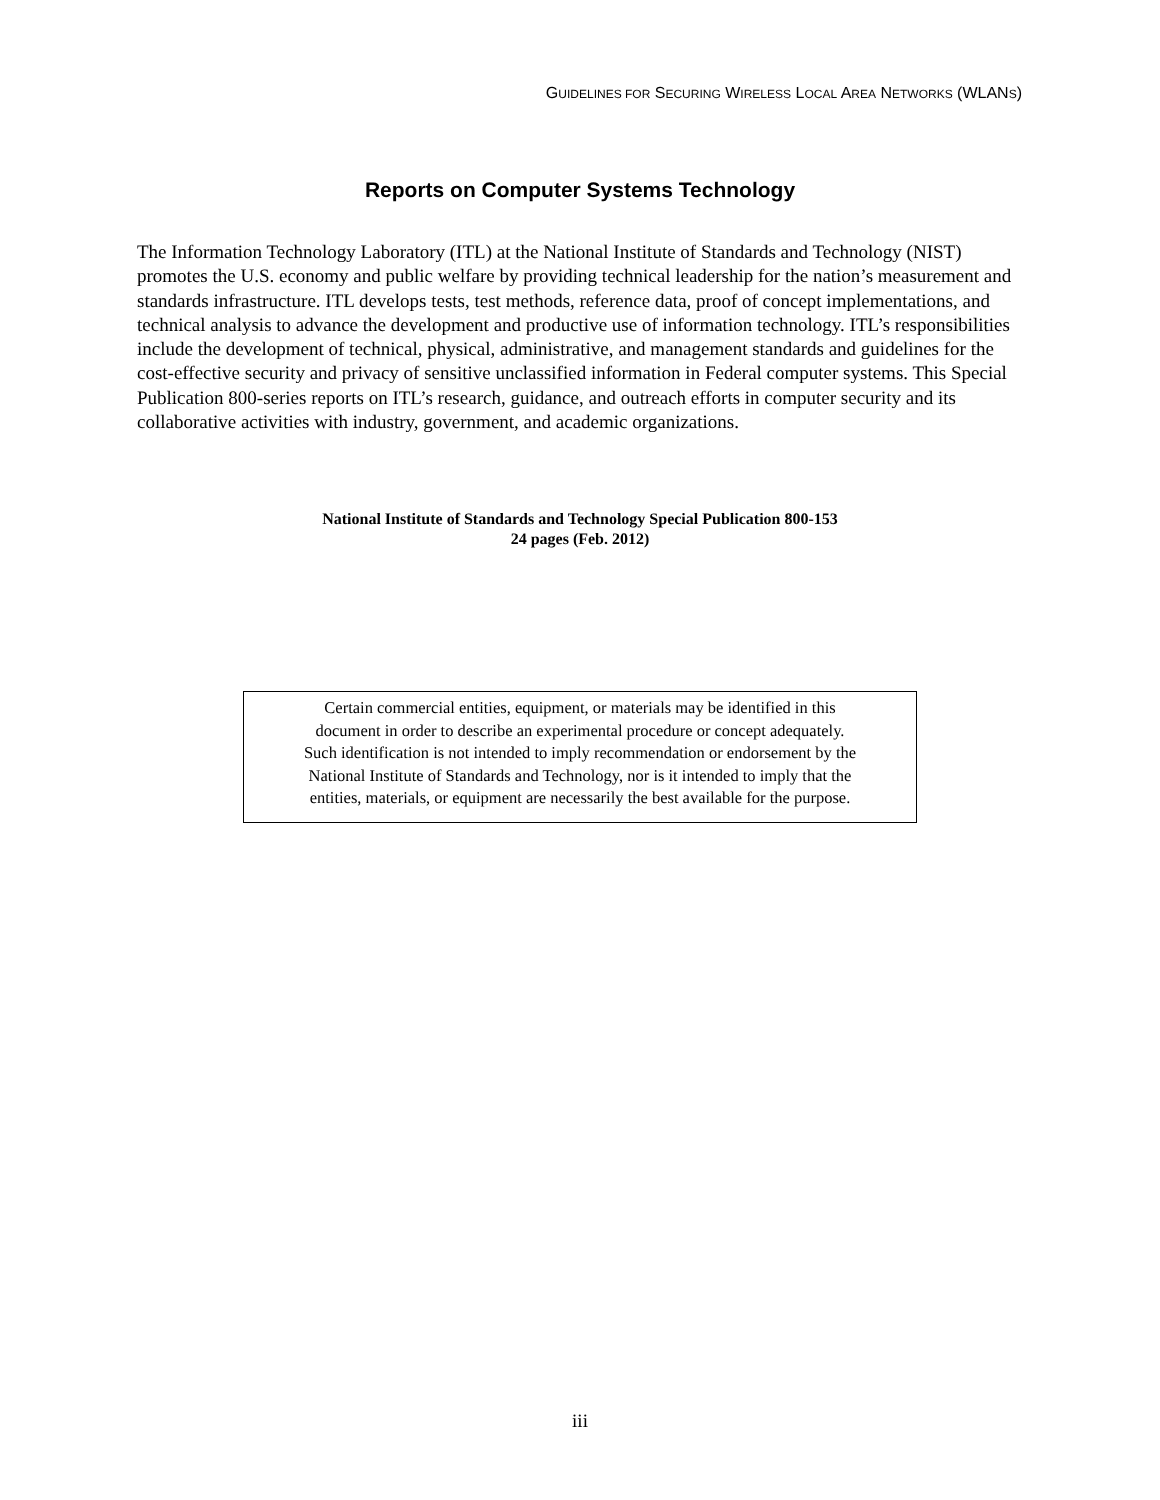GUIDELINES FOR SECURING WIRELESS LOCAL AREA NETWORKS (WLANS)
Reports on Computer Systems Technology
The Information Technology Laboratory (ITL) at the National Institute of Standards and Technology (NIST) promotes the U.S. economy and public welfare by providing technical leadership for the nation’s measurement and standards infrastructure. ITL develops tests, test methods, reference data, proof of concept implementations, and technical analysis to advance the development and productive use of information technology. ITL’s responsibilities include the development of technical, physical, administrative, and management standards and guidelines for the cost-effective security and privacy of sensitive unclassified information in Federal computer systems. This Special Publication 800-series reports on ITL’s research, guidance, and outreach efforts in computer security and its collaborative activities with industry, government, and academic organizations.
National Institute of Standards and Technology Special Publication 800-153
24 pages (Feb. 2012)
Certain commercial entities, equipment, or materials may be identified in this
document in order to describe an experimental procedure or concept adequately.
Such identification is not intended to imply recommendation or endorsement by the
National Institute of Standards and Technology, nor is it intended to imply that the
entities, materials, or equipment are necessarily the best available for the purpose.
iii